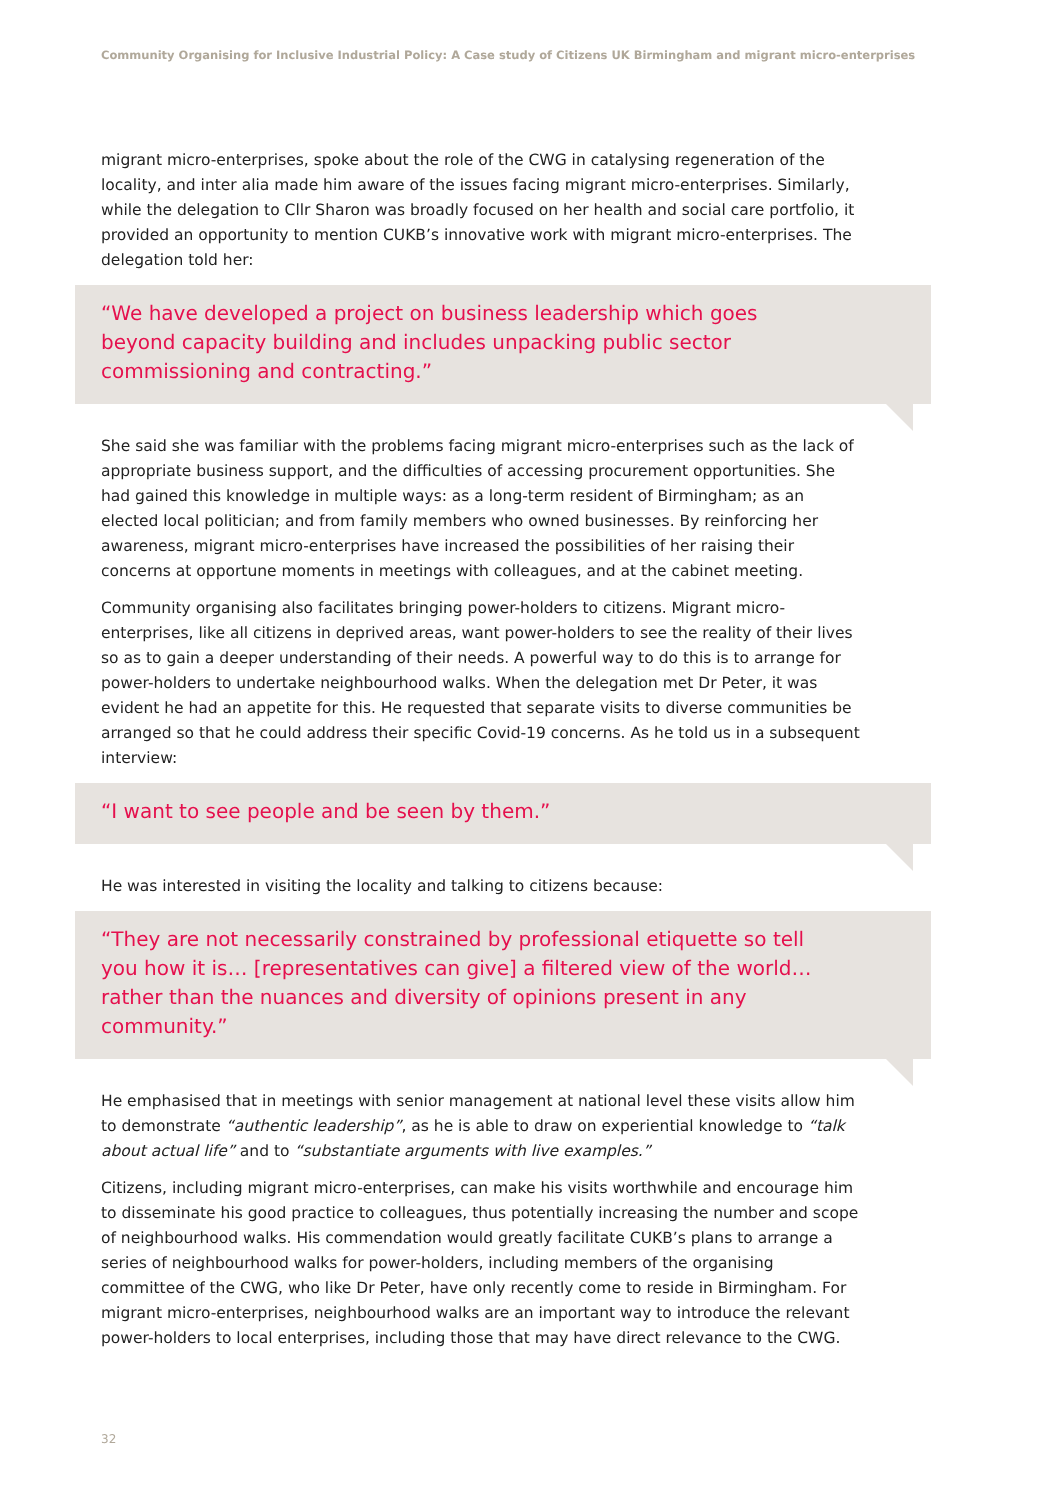Community Organising for Inclusive Industrial Policy: A Case study of Citizens UK Birmingham and migrant micro-enterprises
migrant micro-enterprises, spoke about the role of the CWG in catalysing regeneration of the locality, and inter alia made him aware of the issues facing migrant micro-enterprises. Similarly, while the delegation to Cllr Sharon was broadly focused on her health and social care portfolio, it provided an opportunity to mention CUKB’s innovative work with migrant micro-enterprises. The delegation told her:
“We have developed a project on business leadership which goes beyond capacity building and includes unpacking public sector commissioning and contracting.”
She said she was familiar with the problems facing migrant micro-enterprises such as the lack of appropriate business support, and the difficulties of accessing procurement opportunities. She had gained this knowledge in multiple ways: as a long-term resident of Birmingham; as an elected local politician; and from family members who owned businesses. By reinforcing her awareness, migrant micro-enterprises have increased the possibilities of her raising their concerns at opportune moments in meetings with colleagues, and at the cabinet meeting.
Community organising also facilitates bringing power-holders to citizens. Migrant micro-enterprises, like all citizens in deprived areas, want power-holders to see the reality of their lives so as to gain a deeper understanding of their needs. A powerful way to do this is to arrange for power-holders to undertake neighbourhood walks. When the delegation met Dr Peter, it was evident he had an appetite for this. He requested that separate visits to diverse communities be arranged so that he could address their specific Covid-19 concerns. As he told us in a subsequent interview:
“I want to see people and be seen by them.”
He was interested in visiting the locality and talking to citizens because:
“They are not necessarily constrained by professional etiquette so tell you how it is… [representatives can give] a filtered view of the world…rather than the nuances and diversity of opinions present in any community.”
He emphasised that in meetings with senior management at national level these visits allow him to demonstrate “authentic leadership”, as he is able to draw on experiential knowledge to “talk about actual life” and to “substantiate arguments with live examples.”
Citizens, including migrant micro-enterprises, can make his visits worthwhile and encourage him to disseminate his good practice to colleagues, thus potentially increasing the number and scope of neighbourhood walks. His commendation would greatly facilitate CUKB’s plans to arrange a series of neighbourhood walks for power-holders, including members of the organising committee of the CWG, who like Dr Peter, have only recently come to reside in Birmingham. For migrant micro-enterprises, neighbourhood walks are an important way to introduce the relevant power-holders to local enterprises, including those that may have direct relevance to the CWG.
32